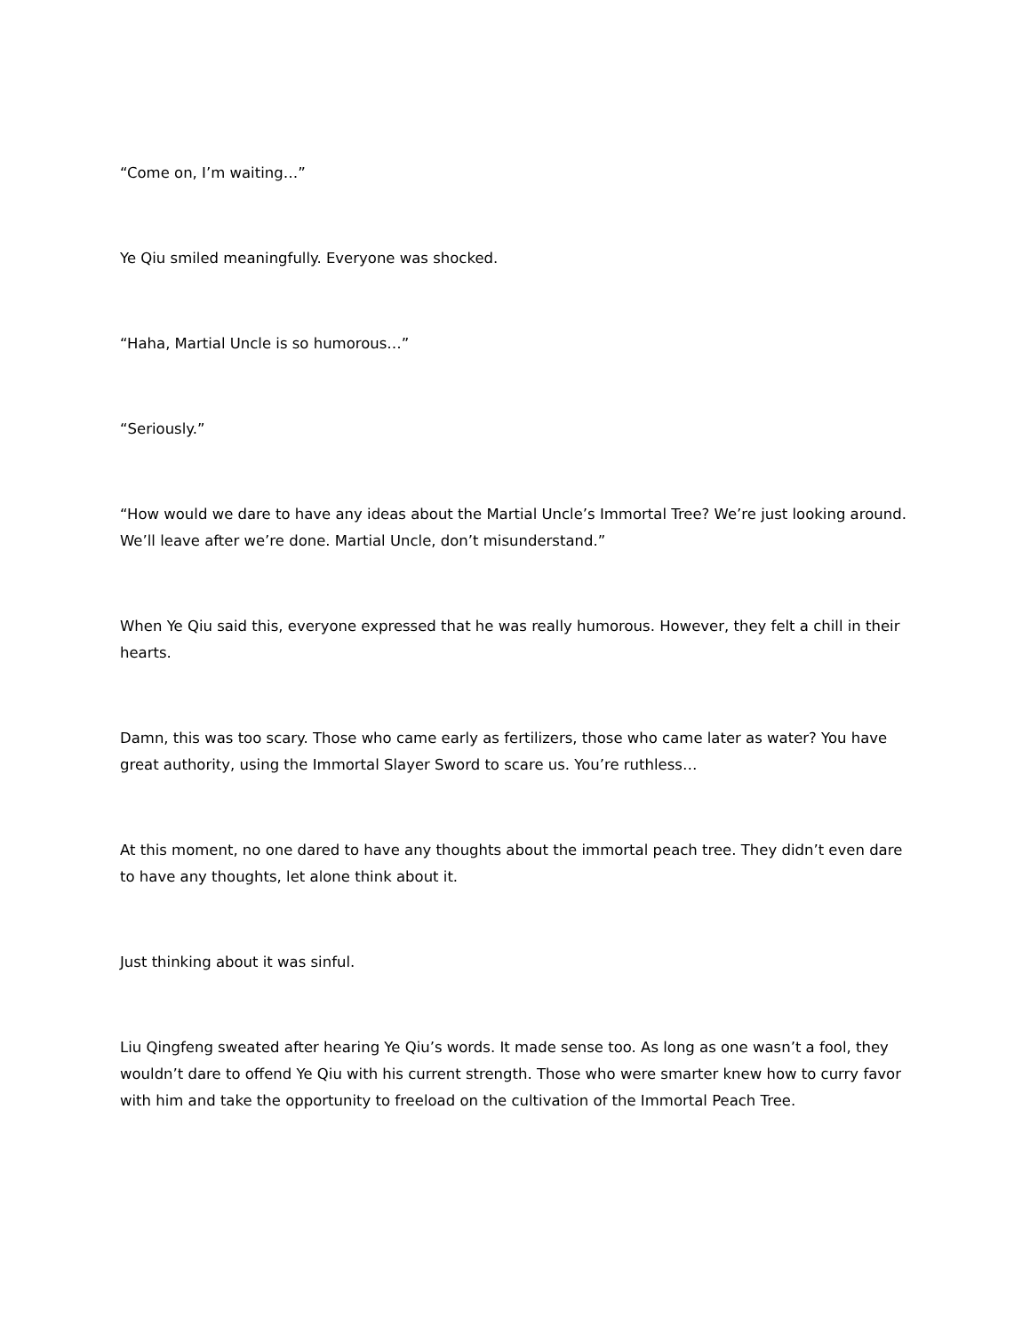“Come on, I’m waiting…”
Ye Qiu smiled meaningfully. Everyone was shocked.
“Haha, Martial Uncle is so humorous…”
“Seriously.”
“How would we dare to have any ideas about the Martial Uncle’s Immortal Tree? We’re just looking around. We’ll leave after we’re done. Martial Uncle, don’t misunderstand.”
When Ye Qiu said this, everyone expressed that he was really humorous. However, they felt a chill in their hearts.
Damn, this was too scary. Those who came early as fertilizers, those who came later as water? You have great authority, using the Immortal Slayer Sword to scare us. You’re ruthless…
At this moment, no one dared to have any thoughts about the immortal peach tree. They didn’t even dare to have any thoughts, let alone think about it.
Just thinking about it was sinful.
Liu Qingfeng sweated after hearing Ye Qiu’s words. It made sense too. As long as one wasn’t a fool, they wouldn’t dare to offend Ye Qiu with his current strength. Those who were smarter knew how to curry favor with him and take the opportunity to freeload on the cultivation of the Immortal Peach Tree.